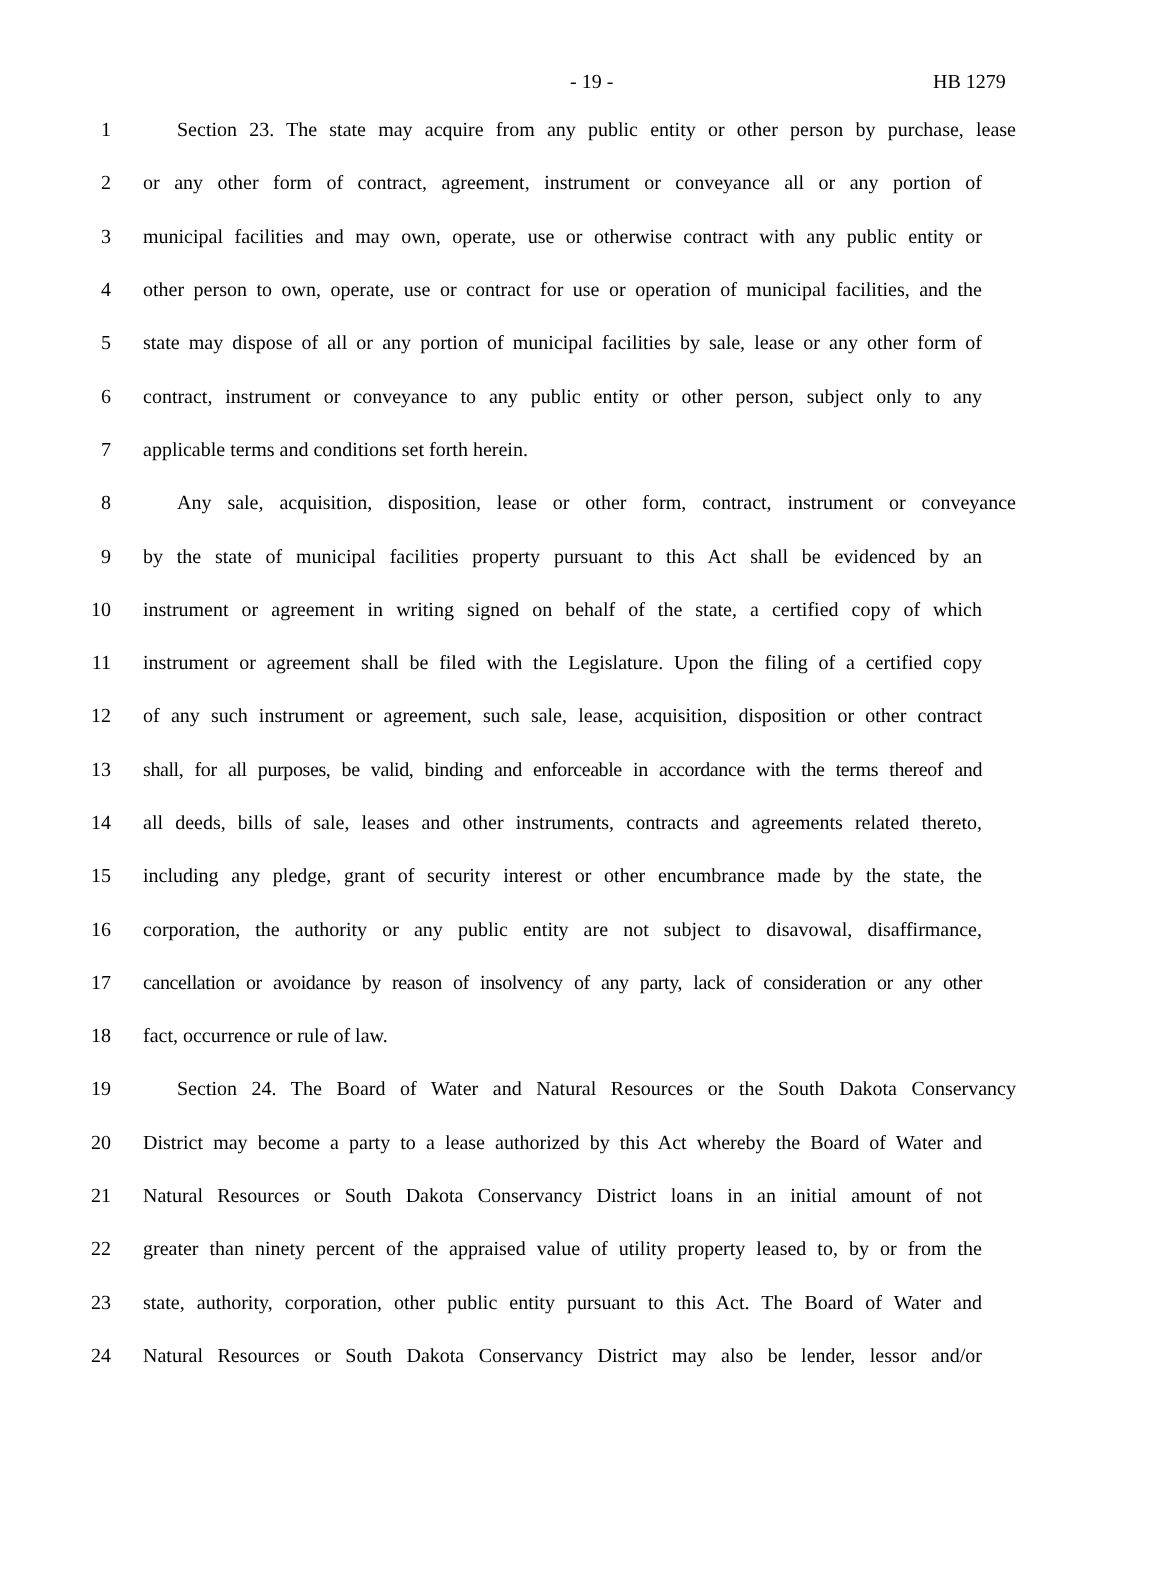- 19 - HB 1279
1 Section 23. The state may acquire from any public entity or other person by purchase, lease
2 or any other form of contract, agreement, instrument or conveyance all or any portion of
3 municipal facilities and may own, operate, use or otherwise contract with any public entity or
4 other person to own, operate, use or contract for use or operation of municipal facilities, and the
5 state may dispose of all or any portion of municipal facilities by sale, lease or any other form of
6 contract, instrument or conveyance to any public entity or other person, subject only to any
7 applicable terms and conditions set forth herein.
8 Any sale, acquisition, disposition, lease or other form, contract, instrument or conveyance
9 by the state of municipal facilities property pursuant to this Act shall be evidenced by an
10 instrument or agreement in writing signed on behalf of the state, a certified copy of which
11 instrument or agreement shall be filed with the Legislature. Upon the filing of a certified copy
12 of any such instrument or agreement, such sale, lease, acquisition, disposition or other contract
13 shall, for all purposes, be valid, binding and enforceable in accordance with the terms thereof and
14 all deeds, bills of sale, leases and other instruments, contracts and agreements related thereto,
15 including any pledge, grant of security interest or other encumbrance made by the state, the
16 corporation, the authority or any public entity are not subject to disavowal, disaffirmance,
17 cancellation or avoidance by reason of insolvency of any party, lack of consideration or any other
18 fact, occurrence or rule of law.
19 Section 24. The Board of Water and Natural Resources or the South Dakota Conservancy
20 District may become a party to a lease authorized by this Act whereby the Board of Water and
21 Natural Resources or South Dakota Conservancy District loans in an initial amount of not
22 greater than ninety percent of the appraised value of utility property leased to, by or from the
23 state, authority, corporation, other public entity pursuant to this Act. The Board of Water and
24 Natural Resources or South Dakota Conservancy District may also be lender, lessor and/or